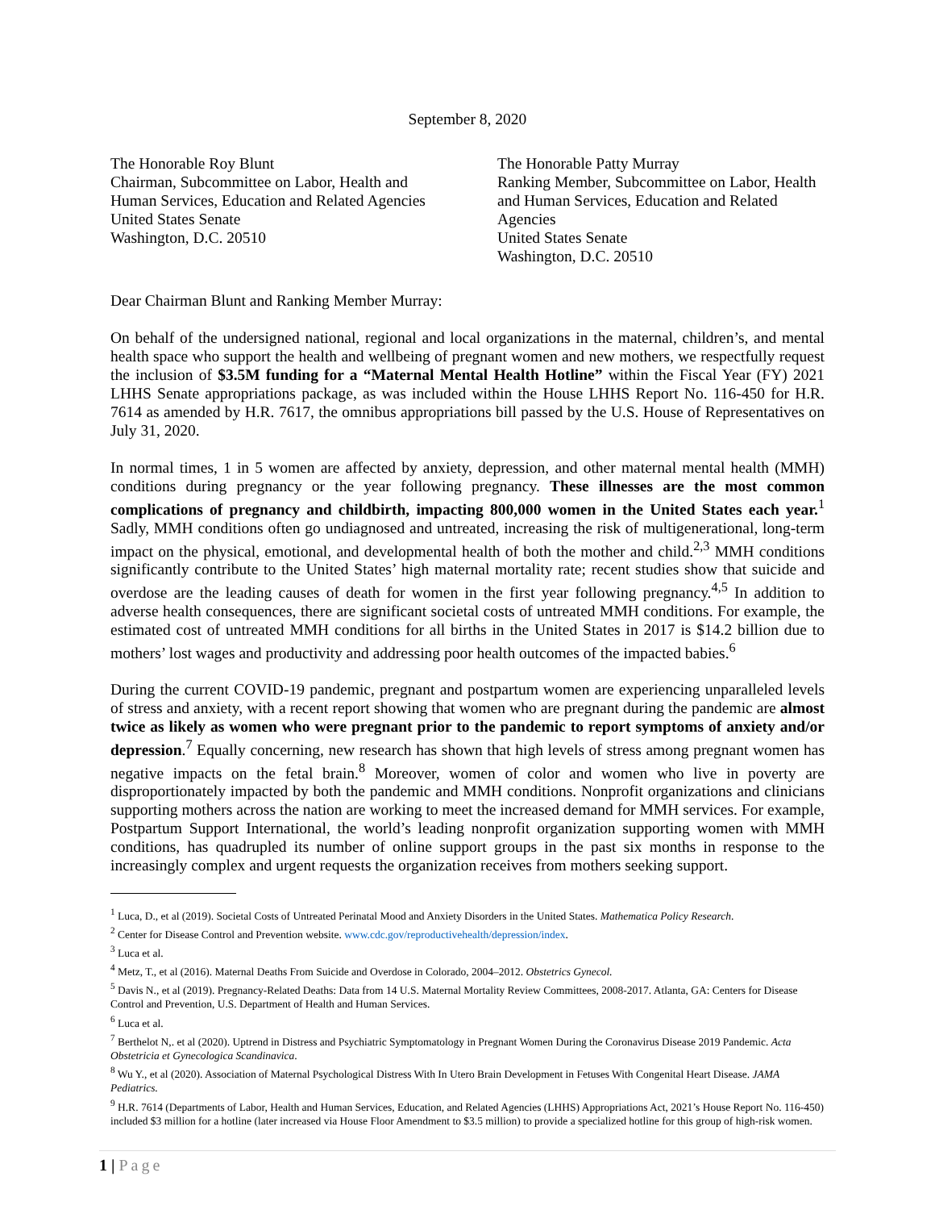September 8, 2020
The Honorable Roy Blunt
Chairman, Subcommittee on Labor, Health and Human Services, Education and Related Agencies
United States Senate
Washington, D.C. 20510
The Honorable Patty Murray
Ranking Member, Subcommittee on Labor, Health and Human Services, Education and Related Agencies
United States Senate
Washington, D.C. 20510
Dear Chairman Blunt and Ranking Member Murray:
On behalf of the undersigned national, regional and local organizations in the maternal, children’s, and mental health space who support the health and wellbeing of pregnant women and new mothers, we respectfully request the inclusion of $3.5M funding for a “Maternal Mental Health Hotline” within the Fiscal Year (FY) 2021 LHHS Senate appropriations package, as was included within the House LHHS Report No. 116-450 for H.R. 7614 as amended by H.R. 7617, the omnibus appropriations bill passed by the U.S. House of Representatives on July 31, 2020.
In normal times, 1 in 5 women are affected by anxiety, depression, and other maternal mental health (MMH) conditions during pregnancy or the year following pregnancy. These illnesses are the most common complications of pregnancy and childbirth, impacting 800,000 women in the United States each year.<sup>1</sup> Sadly, MMH conditions often go undiagnosed and untreated, increasing the risk of multigenerational, long-term impact on the physical, emotional, and developmental health of both the mother and child.<sup>2,3</sup> MMH conditions significantly contribute to the United States’ high maternal mortality rate; recent studies show that suicide and overdose are the leading causes of death for women in the first year following pregnancy.<sup>4,5</sup> In addition to adverse health consequences, there are significant societal costs of untreated MMH conditions. For example, the estimated cost of untreated MMH conditions for all births in the United States in 2017 is $14.2 billion due to mothers’ lost wages and productivity and addressing poor health outcomes of the impacted babies.<sup>6</sup>
During the current COVID-19 pandemic, pregnant and postpartum women are experiencing unparalleled levels of stress and anxiety, with a recent report showing that women who are pregnant during the pandemic are almost twice as likely as women who were pregnant prior to the pandemic to report symptoms of anxiety and/or depression.<sup>7</sup> Equally concerning, new research has shown that high levels of stress among pregnant women has negative impacts on the fetal brain.<sup>8</sup> Moreover, women of color and women who live in poverty are disproportionately impacted by both the pandemic and MMH conditions. Nonprofit organizations and clinicians supporting mothers across the nation are working to meet the increased demand for MMH services. For example, Postpartum Support International, the world’s leading nonprofit organization supporting women with MMH conditions, has quadrupled its number of online support groups in the past six months in response to the increasingly complex and urgent requests the organization receives from mothers seeking support.
<sup>1</sup> Luca, D., et al (2019). Societal Costs of Untreated Perinatal Mood and Anxiety Disorders in the United States. Mathematica Policy Research.
<sup>2</sup> Center for Disease Control and Prevention website. www.cdc.gov/reproductivehealth/depression/index.
<sup>3</sup> Luca et al.
<sup>4</sup> Metz, T., et al (2016). Maternal Deaths From Suicide and Overdose in Colorado, 2004–2012. Obstetrics Gynecol.
<sup>5</sup> Davis N., et al (2019). Pregnancy-Related Deaths: Data from 14 U.S. Maternal Mortality Review Committees, 2008-2017. Atlanta, GA: Centers for Disease Control and Prevention, U.S. Department of Health and Human Services.
<sup>6</sup> Luca et al.
<sup>7</sup> Berthelot N,. et al (2020). Uptrend in Distress and Psychiatric Symptomatology in Pregnant Women During the Coronavirus Disease 2019 Pandemic. Acta Obstetricia et Gynecologica Scandinavica.
<sup>8</sup> Wu Y., et al (2020). Association of Maternal Psychological Distress With In Utero Brain Development in Fetuses With Congenital Heart Disease. JAMA Pediatrics.
<sup>9</sup> H.R. 7614 (Departments of Labor, Health and Human Services, Education, and Related Agencies (LHHS) Appropriations Act, 2021’s House Report No. 116-450) included $3 million for a hotline (later increased via House Floor Amendment to $3.5 million) to provide a specialized hotline for this group of high-risk women.
1 | Page